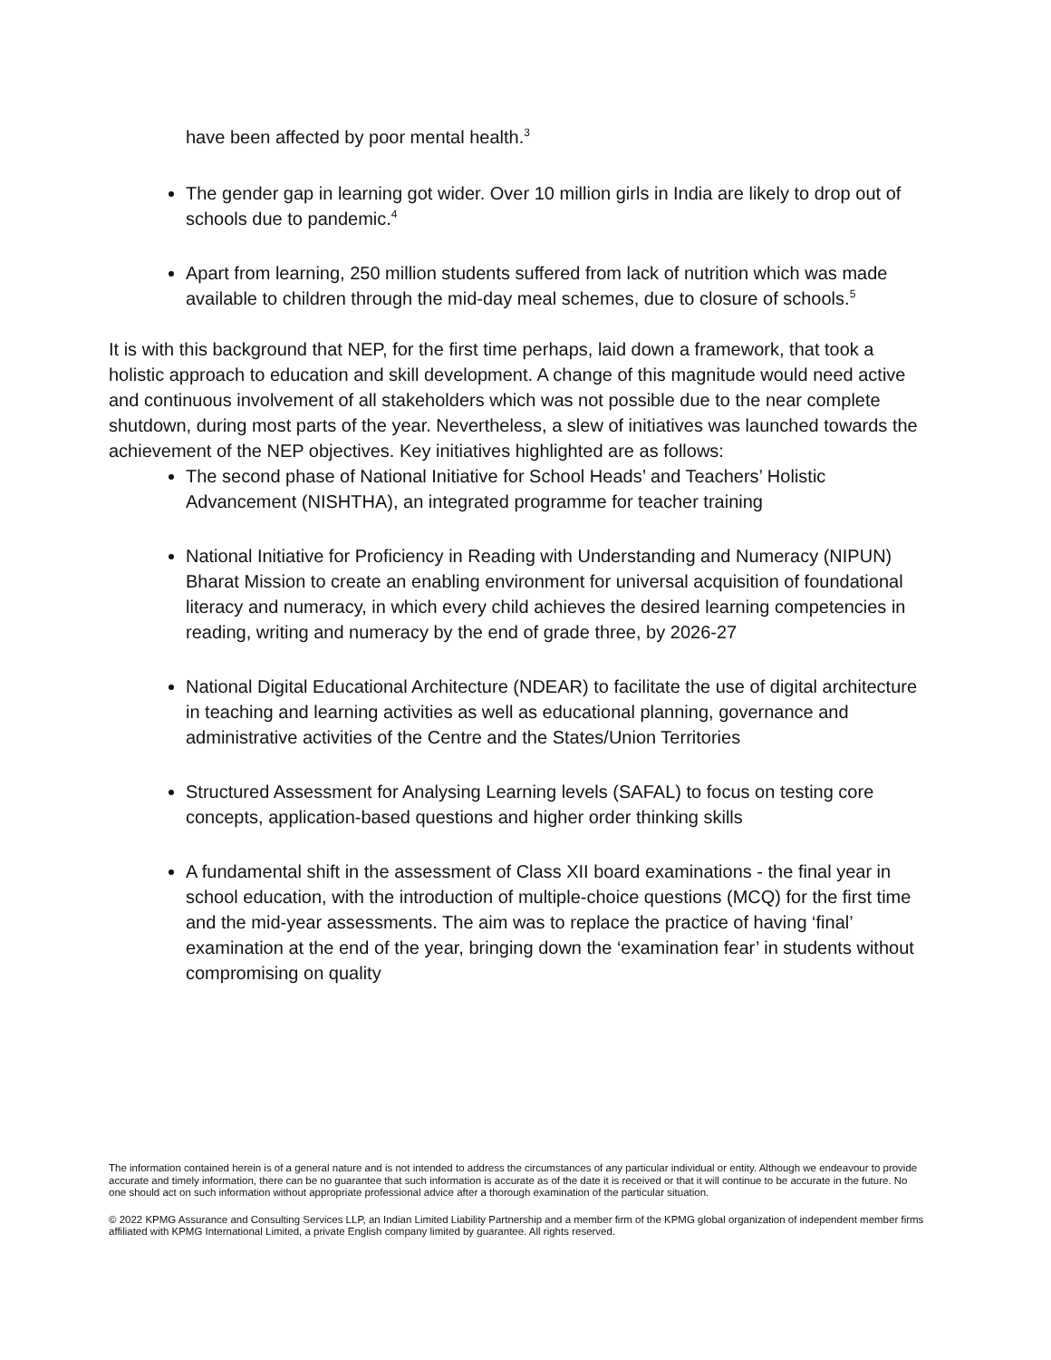have been affected by poor mental health.<sup>3</sup>
The gender gap in learning got wider. Over 10 million girls in India are likely to drop out of schools due to pandemic.<sup>4</sup>
Apart from learning, 250 million students suffered from lack of nutrition which was made available to children through the mid-day meal schemes, due to closure of schools.<sup>5</sup>
It is with this background that NEP, for the first time perhaps, laid down a framework, that took a holistic approach to education and skill development. A change of this magnitude would need active and continuous involvement of all stakeholders which was not possible due to the near complete shutdown, during most parts of the year. Nevertheless, a slew of initiatives was launched towards the achievement of the NEP objectives. Key initiatives highlighted are as follows:
The second phase of National Initiative for School Heads’ and Teachers’ Holistic Advancement (NISHTHA), an integrated programme for teacher training
National Initiative for Proficiency in Reading with Understanding and Numeracy (NIPUN) Bharat Mission to create an enabling environment for universal acquisition of foundational literacy and numeracy, in which every child achieves the desired learning competencies in reading, writing and numeracy by the end of grade three, by 2026-27
National Digital Educational Architecture (NDEAR) to facilitate the use of digital architecture in teaching and learning activities as well as educational planning, governance and administrative activities of the Centre and the States/Union Territories
Structured Assessment for Analysing Learning levels (SAFAL) to focus on testing core concepts, application-based questions and higher order thinking skills
A fundamental shift in the assessment of Class XII board examinations - the final year in school education, with the introduction of multiple-choice questions (MCQ) for the first time and the mid-year assessments. The aim was to replace the practice of having ‘final’ examination at the end of the year, bringing down the ‘examination fear’ in students without compromising on quality
The information contained herein is of a general nature and is not intended to address the circumstances of any particular individual or entity. Although we endeavour to provide accurate and timely information, there can be no guarantee that such information is accurate as of the date it is received or that it will continue to be accurate in the future. No one should act on such information without appropriate professional advice after a thorough examination of the particular situation.
© 2022 KPMG Assurance and Consulting Services LLP, an Indian Limited Liability Partnership and a member firm of the KPMG global organization of independent member firms affiliated with KPMG International Limited, a private English company limited by guarantee. All rights reserved.